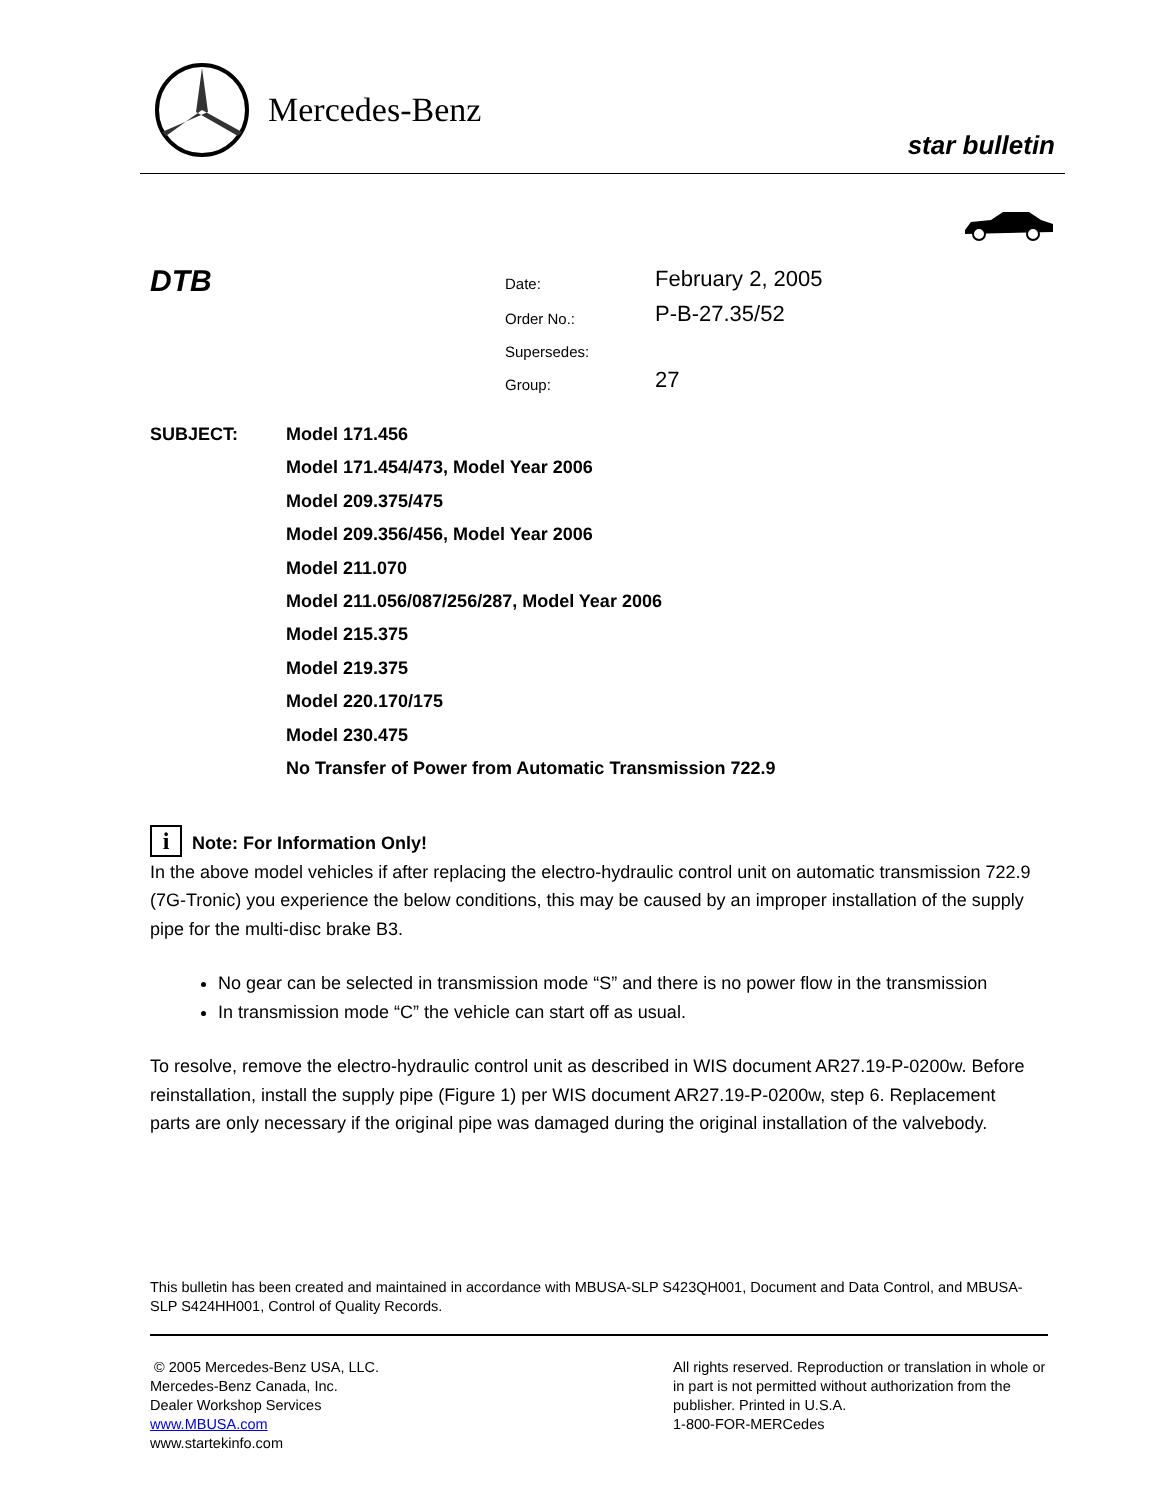Mercedes-Benz
star bulletin
DTB Date: February 2, 2005
Order No.: P-B-27.35/52
Supersedes:
Group: 27
SUBJECT:
Model 171.456
Model 171.454/473, Model Year 2006
Model 209.375/475
Model 209.356/456, Model Year 2006
Model 211.070
Model 211.056/087/256/287, Model Year 2006
Model 215.375
Model 219.375
Model 220.170/175
Model 230.475
No Transfer of Power from Automatic Transmission 722.9
i Note: For Information Only!
In the above model vehicles if after replacing the electro-hydraulic control unit on automatic transmission 722.9 (7G-Tronic) you experience the below conditions, this may be caused by an improper installation of the supply pipe for the multi-disc brake B3.
No gear can be selected in transmission mode “S” and there is no power flow in the transmission
In transmission mode “C” the vehicle can start off as usual.
To resolve, remove the electro-hydraulic control unit as described in WIS document AR27.19-P-0200w. Before reinstallation, install the supply pipe (Figure 1) per WIS document AR27.19-P-0200w, step 6. Replacement parts are only necessary if the original pipe was damaged during the original installation of the valvebody.
This bulletin has been created and maintained in accordance with MBUSA-SLP S423QH001, Document and Data Control, and MBUSA-SLP S424HH001, Control of Quality Records.
© 2005 Mercedes-Benz USA, LLC.
Mercedes-Benz Canada, Inc.
Dealer Workshop Services
www.MBUSA.com
www.startekinfo.com
All rights reserved. Reproduction or translation in whole or in part is not permitted without authorization from the publisher. Printed in U.S.A.
1-800-FOR-MERCedes